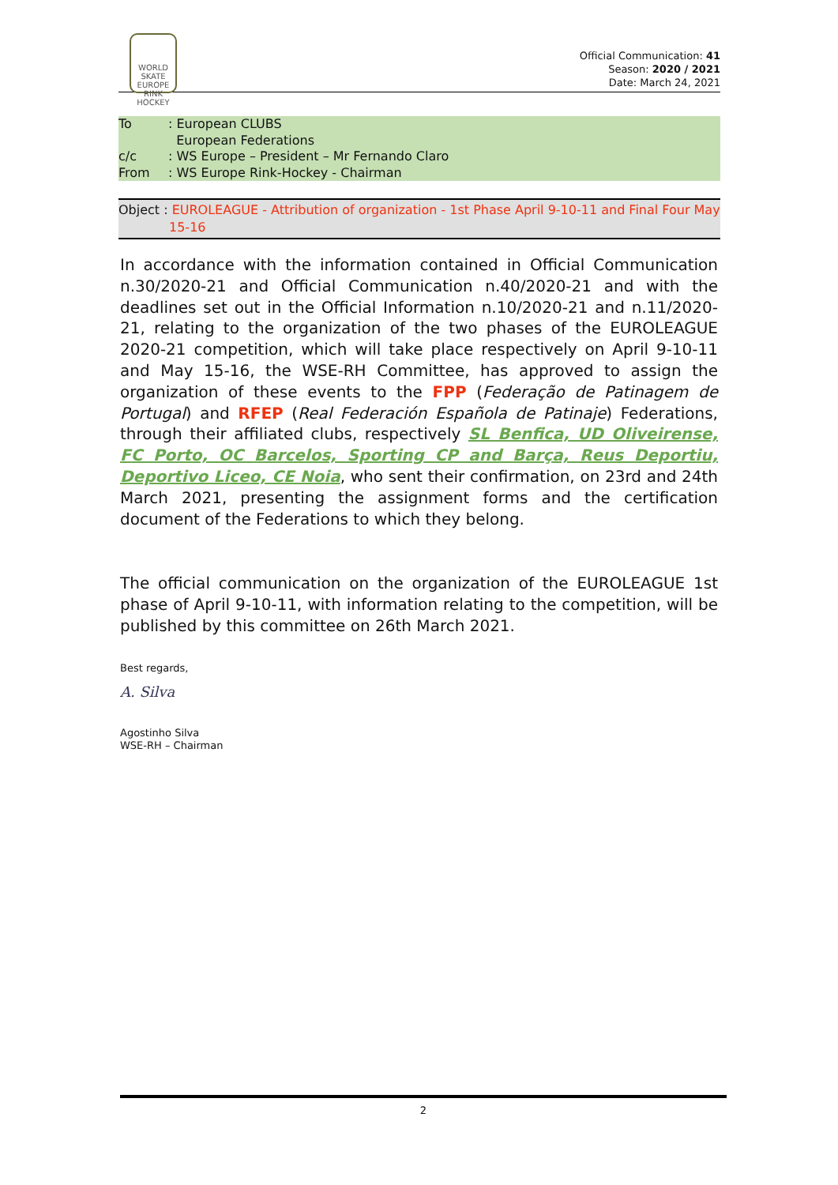WORLD
SKATE
EUROPE
RINK HOCKEY
Official Communication: 41
Season: 2020 / 2021
Date: March 24, 2021
To: European CLUBS
European Federations
c/c: WS Europe – President – Mr Fernando Claro
From: WS Europe Rink-Hockey - Chairman
Object : EUROLEAGUE - Attribution of organization - 1st Phase April 9-10-11 and Final Four May
15-16
In accordance with the information contained in Official Communication n.30/2020-21 and Official Communication n.40/2020-21 and with the deadlines set out in the Official Information n.10/2020-21 and n.11/2020-21, relating to the organization of the two phases of the EUROLEAGUE 2020-21 competition, which will take place respectively on April 9-10-11 and May 15-16, the WSE-RH Committee, has approved to assign the organization of these events to the FPP (Federação de Patinagem de Portugal) and RFEP (Real Federación Española de Patinaje) Federations, through their affiliated clubs, respectively SL Benfica, UD Oliveirense, FC Porto, OC Barcelos, Sporting CP and Barça, Reus Deportiu, Deportivo Liceo, CE Noia, who sent their confirmation, on 23rd and 24th March 2021, presenting the assignment forms and the certification document of the Federations to which they belong.
The official communication on the organization of the EUROLEAGUE 1st phase of April 9-10-11, with information relating to the competition, will be published by this committee on 26th March 2021.
Best regards,
A. Silva
Agostinho Silva
WSE-RH – Chairman
2